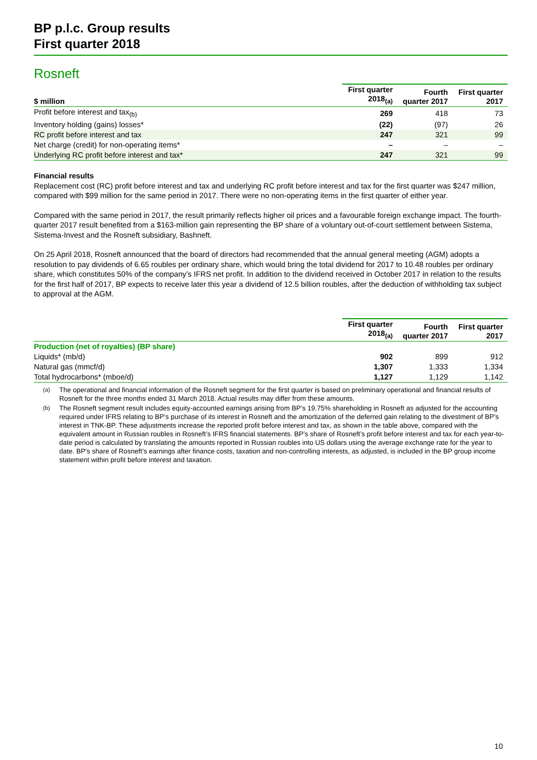BP p.l.c. Group results
First quarter 2018
Rosneft
| $ million | First quarter 2018<sub>(a)</sub> | Fourth quarter 2017 | First quarter 2017 |
| --- | --- | --- | --- |
| Profit before interest and tax<sub>(b)</sub> | 269 | 418 | 73 |
| Inventory holding (gains) losses* | (22) | (97) | 26 |
| RC profit before interest and tax | 247 | 321 | 99 |
| Net charge (credit) for non-operating items* | – | – | – |
| Underlying RC profit before interest and tax* | 247 | 321 | 99 |
Financial results
Replacement cost (RC) profit before interest and tax and underlying RC profit before interest and tax for the first quarter was $247 million, compared with $99 million for the same period in 2017. There were no non-operating items in the first quarter of either year.
Compared with the same period in 2017, the result primarily reflects higher oil prices and a favourable foreign exchange impact. The fourth-quarter 2017 result benefited from a $163-million gain representing the BP share of a voluntary out-of-court settlement between Sistema, Sistema-Invest and the Rosneft subsidiary, Bashneft.
On 25 April 2018, Rosneft announced that the board of directors had recommended that the annual general meeting (AGM) adopts a resolution to pay dividends of 6.65 roubles per ordinary share, which would bring the total dividend for 2017 to 10.48 roubles per ordinary share, which constitutes 50% of the company’s IFRS net profit. In addition to the dividend received in October 2017 in relation to the results for the first half of 2017, BP expects to receive later this year a dividend of 12.5 billion roubles, after the deduction of withholding tax subject to approval at the AGM.
| | First quarter 2018<sub>(a)</sub> | Fourth quarter 2017 | First quarter 2017 |
| --- | --- | --- | --- |
| Production (net of royalties) (BP share) | | | |
| Liquids* (mb/d) | 902 | 899 | 912 |
| Natural gas (mmcf/d) | 1,307 | 1,333 | 1,334 |
| Total hydrocarbons* (mboe/d) | 1,127 | 1,129 | 1,142 |
<sup>(a)</sup> The operational and financial information of the Rosneft segment for the first quarter is based on preliminary operational and financial results of Rosneft for the three months ended 31 March 2018. Actual results may differ from these amounts.
<sup>(b)</sup> The Rosneft segment result includes equity-accounted earnings arising from BP’s 19.75% shareholding in Rosneft as adjusted for the accounting required under IFRS relating to BP’s purchase of its interest in Rosneft and the amortization of the deferred gain relating to the divestment of BP’s interest in TNK-BP. These adjustments increase the reported profit before interest and tax, as shown in the table above, compared with the equivalent amount in Russian roubles in Rosneft’s IFRS financial statements. BP’s share of Rosneft’s profit before interest and tax for each year-to-date period is calculated by translating the amounts reported in Russian roubles into US dollars using the average exchange rate for the year to date. BP's share of Rosneft’s earnings after finance costs, taxation and non-controlling interests, as adjusted, is included in the BP group income statement within profit before interest and taxation.
10